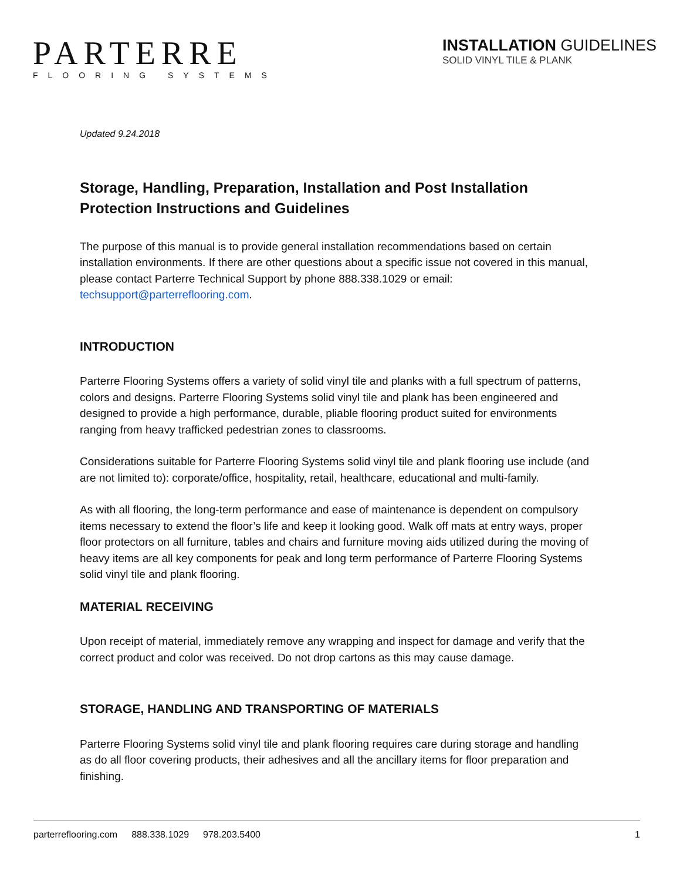PARTERRE
FLOORING SYSTEMS
INSTALLATION GUIDELINES
SOLID VINYL TILE & PLANK
Updated 9.24.2018
Storage, Handling, Preparation, Installation and Post Installation Protection Instructions and Guidelines
The purpose of this manual is to provide general installation recommendations based on certain installation environments. If there are other questions about a specific issue not covered in this manual, please contact Parterre Technical Support by phone 888.338.1029 or email: techsupport@parterreflooring.com.
INTRODUCTION
Parterre Flooring Systems offers a variety of solid vinyl tile and planks with a full spectrum of patterns, colors and designs. Parterre Flooring Systems solid vinyl tile and plank has been engineered and designed to provide a high performance, durable, pliable flooring product suited for environments ranging from heavy trafficked pedestrian zones to classrooms.
Considerations suitable for Parterre Flooring Systems solid vinyl tile and plank flooring use include (and are not limited to): corporate/office, hospitality, retail, healthcare, educational and multi-family.
As with all flooring, the long-term performance and ease of maintenance is dependent on compulsory items necessary to extend the floor’s life and keep it looking good. Walk off mats at entry ways, proper floor protectors on all furniture, tables and chairs and furniture moving aids utilized during the moving of heavy items are all key components for peak and long term performance of Parterre Flooring Systems solid vinyl tile and plank flooring.
MATERIAL RECEIVING
Upon receipt of material, immediately remove any wrapping and inspect for damage and verify that the correct product and color was received. Do not drop cartons as this may cause damage.
STORAGE, HANDLING AND TRANSPORTING OF MATERIALS
Parterre Flooring Systems solid vinyl tile and plank flooring requires care during storage and handling as do all floor covering products, their adhesives and all the ancillary items for floor preparation and finishing.
parterreflooring.com 888.338.1029 978.203.5400 1